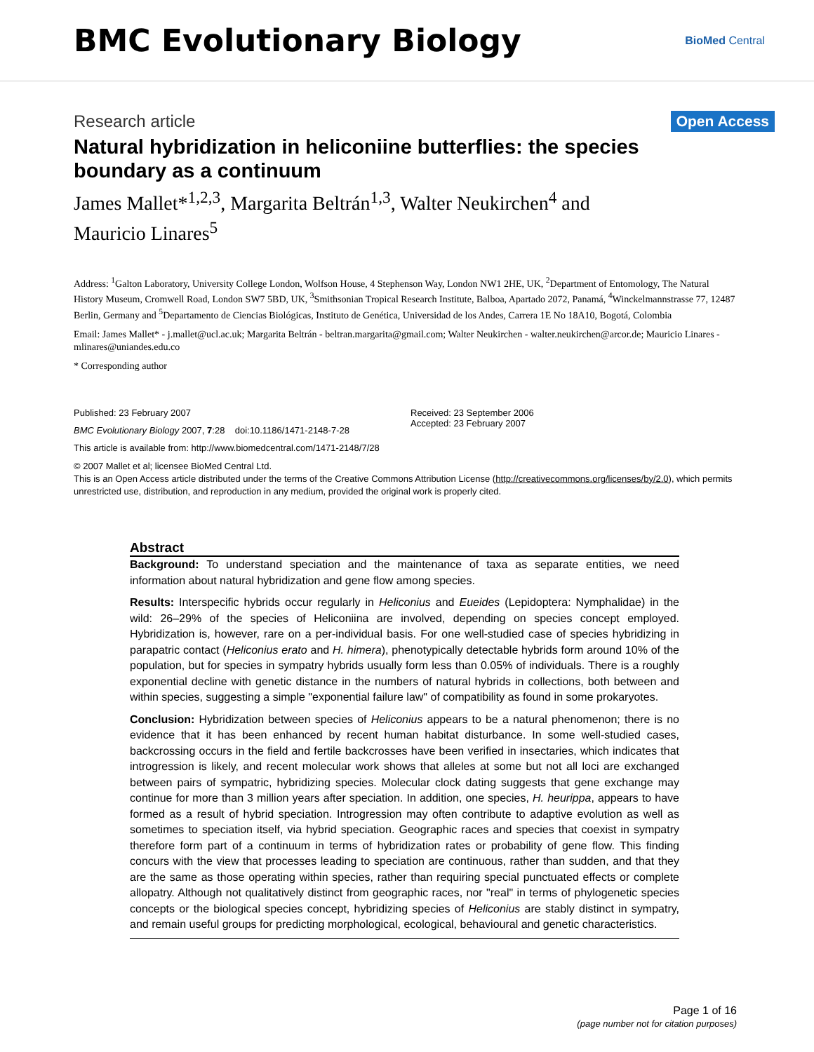BMC Evolutionary Biology
BioMed Central
Research article
Open Access
Natural hybridization in heliconiine butterflies: the species boundary as a continuum
James Mallet*<sup>1,2,3</sup>, Margarita Beltrán<sup>1,3</sup>, Walter Neukirchen<sup>4</sup> and Mauricio Linares<sup>5</sup>
Address: <sup>1</sup>Galton Laboratory, University College London, Wolfson House, 4 Stephenson Way, London NW1 2HE, UK, <sup>2</sup>Department of Entomology, The Natural History Museum, Cromwell Road, London SW7 5BD, UK, <sup>3</sup>Smithsonian Tropical Research Institute, Balboa, Apartado 2072, Panamá, <sup>4</sup>Winckelmannstrasse 77, 12487 Berlin, Germany and <sup>5</sup>Departamento de Ciencias Biológicas, Instituto de Genética, Universidad de los Andes, Carrera 1E No 18A10, Bogotá, Colombia
Email: James Mallet* - j.mallet@ucl.ac.uk; Margarita Beltrán - beltran.margarita@gmail.com; Walter Neukirchen - walter.neukirchen@arcor.de; Mauricio Linares - mlinares@uniandes.edu.co
* Corresponding author
Published: 23 February 2007
BMC Evolutionary Biology 2007, 7:28 doi:10.1186/1471-2148-7-28
This article is available from: http://www.biomedcentral.com/1471-2148/7/28
Received: 23 September 2006
Accepted: 23 February 2007
© 2007 Mallet et al; licensee BioMed Central Ltd.
This is an Open Access article distributed under the terms of the Creative Commons Attribution License (http://creativecommons.org/licenses/by/2.0), which permits unrestricted use, distribution, and reproduction in any medium, provided the original work is properly cited.
Abstract
Background: To understand speciation and the maintenance of taxa as separate entities, we need information about natural hybridization and gene flow among species.
Results: Interspecific hybrids occur regularly in Heliconius and Eueides (Lepidoptera: Nymphalidae) in the wild: 26–29% of the species of Heliconiina are involved, depending on species concept employed. Hybridization is, however, rare on a per-individual basis. For one well-studied case of species hybridizing in parapatric contact (Heliconius erato and H. himera), phenotypically detectable hybrids form around 10% of the population, but for species in sympatry hybrids usually form less than 0.05% of individuals. There is a roughly exponential decline with genetic distance in the numbers of natural hybrids in collections, both between and within species, suggesting a simple "exponential failure law" of compatibility as found in some prokaryotes.
Conclusion: Hybridization between species of Heliconius appears to be a natural phenomenon; there is no evidence that it has been enhanced by recent human habitat disturbance. In some well-studied cases, backcrossing occurs in the field and fertile backcrosses have been verified in insectaries, which indicates that introgression is likely, and recent molecular work shows that alleles at some but not all loci are exchanged between pairs of sympatric, hybridizing species. Molecular clock dating suggests that gene exchange may continue for more than 3 million years after speciation. In addition, one species, H. heurippa, appears to have formed as a result of hybrid speciation. Introgression may often contribute to adaptive evolution as well as sometimes to speciation itself, via hybrid speciation. Geographic races and species that coexist in sympatry therefore form part of a continuum in terms of hybridization rates or probability of gene flow. This finding concurs with the view that processes leading to speciation are continuous, rather than sudden, and that they are the same as those operating within species, rather than requiring special punctuated effects or complete allopatry. Although not qualitatively distinct from geographic races, nor "real" in terms of phylogenetic species concepts or the biological species concept, hybridizing species of Heliconius are stably distinct in sympatry, and remain useful groups for predicting morphological, ecological, behavioural and genetic characteristics.
Page 1 of 16
(page number not for citation purposes)